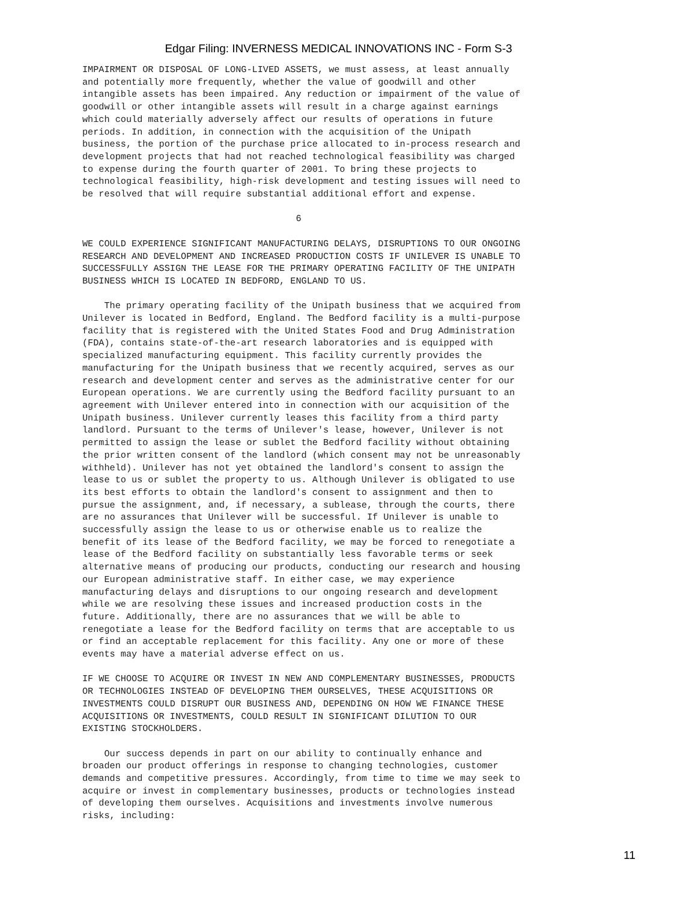Edgar Filing: INVERNESS MEDICAL INNOVATIONS INC - Form S-3
IMPAIRMENT OR DISPOSAL OF LONG-LIVED ASSETS, we must assess, at least annually
and potentially more frequently, whether the value of goodwill and other
intangible assets has been impaired. Any reduction or impairment of the value of
goodwill or other intangible assets will result in a charge against earnings
which could materially adversely affect our results of operations in future
periods. In addition, in connection with the acquisition of the Unipath
business, the portion of the purchase price allocated to in-process research and
development projects that had not reached technological feasibility was charged
to expense during the fourth quarter of 2001. To bring these projects to
technological feasibility, high-risk development and testing issues will need to
be resolved that will require substantial additional effort and expense.

                                       6

WE COULD EXPERIENCE SIGNIFICANT MANUFACTURING DELAYS, DISRUPTIONS TO OUR ONGOING
RESEARCH AND DEVELOPMENT AND INCREASED PRODUCTION COSTS IF UNILEVER IS UNABLE TO
SUCCESSFULLY ASSIGN THE LEASE FOR THE PRIMARY OPERATING FACILITY OF THE UNIPATH
BUSINESS WHICH IS LOCATED IN BEDFORD, ENGLAND TO US.

    The primary operating facility of the Unipath business that we acquired from
Unilever is located in Bedford, England. The Bedford facility is a multi-purpose
facility that is registered with the United States Food and Drug Administration
(FDA), contains state-of-the-art research laboratories and is equipped with
specialized manufacturing equipment. This facility currently provides the
manufacturing for the Unipath business that we recently acquired, serves as our
research and development center and serves as the administrative center for our
European operations. We are currently using the Bedford facility pursuant to an
agreement with Unilever entered into in connection with our acquisition of the
Unipath business. Unilever currently leases this facility from a third party
landlord. Pursuant to the terms of Unilever's lease, however, Unilever is not
permitted to assign the lease or sublet the Bedford facility without obtaining
the prior written consent of the landlord (which consent may not be unreasonably
withheld). Unilever has not yet obtained the landlord's consent to assign the
lease to us or sublet the property to us. Although Unilever is obligated to use
its best efforts to obtain the landlord's consent to assignment and then to
pursue the assignment, and, if necessary, a sublease, through the courts, there
are no assurances that Unilever will be successful. If Unilever is unable to
successfully assign the lease to us or otherwise enable us to realize the
benefit of its lease of the Bedford facility, we may be forced to renegotiate a
lease of the Bedford facility on substantially less favorable terms or seek
alternative means of producing our products, conducting our research and housing
our European administrative staff. In either case, we may experience
manufacturing delays and disruptions to our ongoing research and development
while we are resolving these issues and increased production costs in the
future. Additionally, there are no assurances that we will be able to
renegotiate a lease for the Bedford facility on terms that are acceptable to us
or find an acceptable replacement for this facility. Any one or more of these
events may have a material adverse effect on us.

IF WE CHOOSE TO ACQUIRE OR INVEST IN NEW AND COMPLEMENTARY BUSINESSES, PRODUCTS
OR TECHNOLOGIES INSTEAD OF DEVELOPING THEM OURSELVES, THESE ACQUISITIONS OR
INVESTMENTS COULD DISRUPT OUR BUSINESS AND, DEPENDING ON HOW WE FINANCE THESE
ACQUISITIONS OR INVESTMENTS, COULD RESULT IN SIGNIFICANT DILUTION TO OUR
EXISTING STOCKHOLDERS.

    Our success depends in part on our ability to continually enhance and
broaden our product offerings in response to changing technologies, customer
demands and competitive pressures. Accordingly, from time to time we may seek to
acquire or invest in complementary businesses, products or technologies instead
of developing them ourselves. Acquisitions and investments involve numerous
risks, including:
11